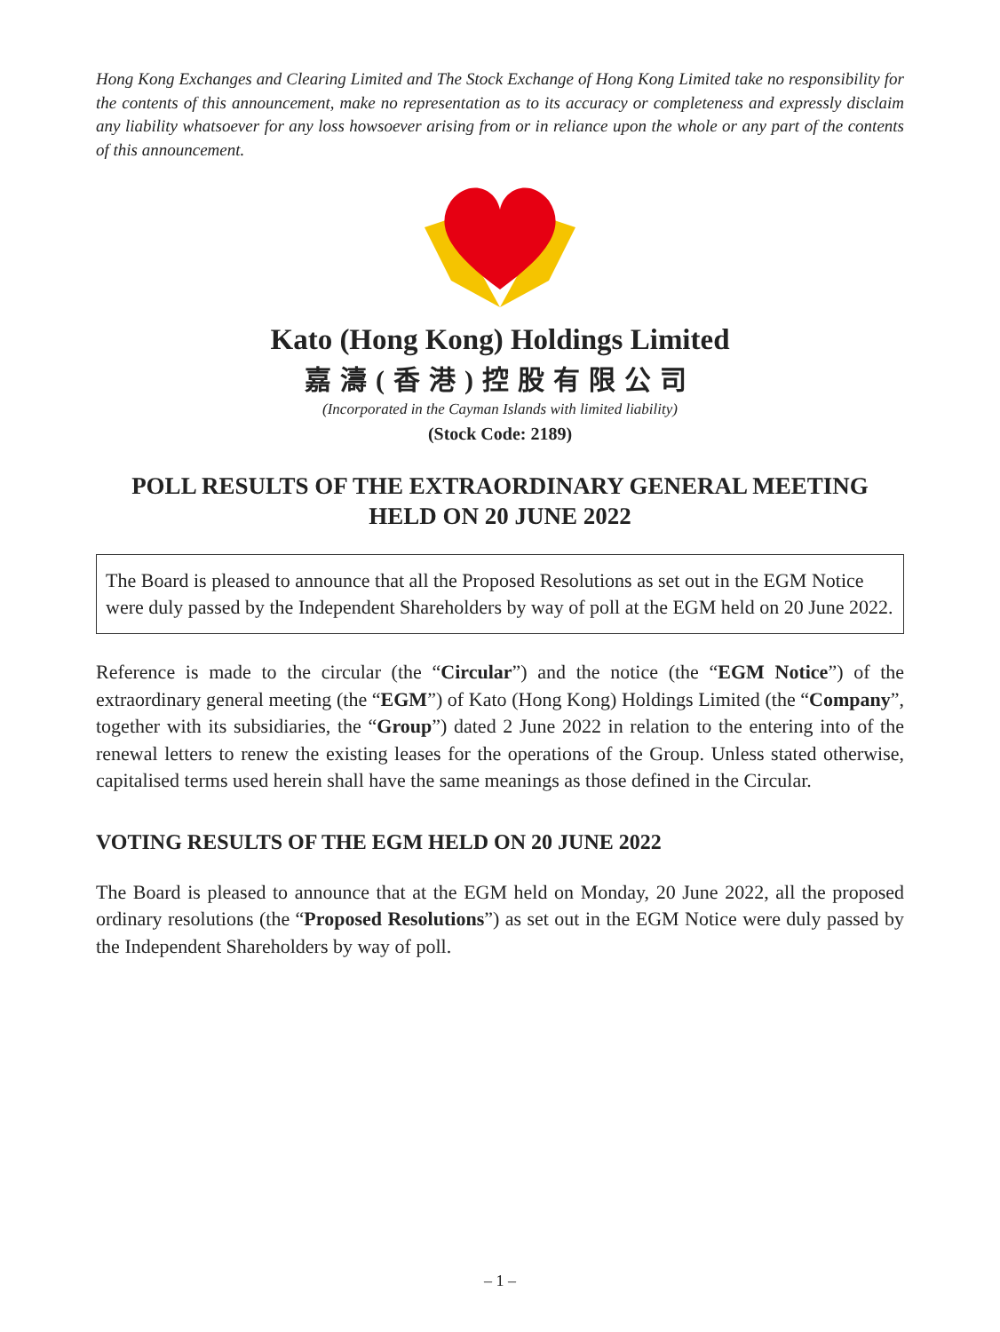Hong Kong Exchanges and Clearing Limited and The Stock Exchange of Hong Kong Limited take no responsibility for the contents of this announcement, make no representation as to its accuracy or completeness and expressly disclaim any liability whatsoever for any loss howsoever arising from or in reliance upon the whole or any part of the contents of this announcement.
Kato (Hong Kong) Holdings Limited
嘉濤(香港)控股有限公司
(Incorporated in the Cayman Islands with limited liability)
(Stock Code: 2189)
POLL RESULTS OF THE EXTRAORDINARY GENERAL MEETING
HELD ON 20 JUNE 2022
The Board is pleased to announce that all the Proposed Resolutions as set out in the EGM Notice were duly passed by the Independent Shareholders by way of poll at the EGM held on 20 June 2022.
Reference is made to the circular (the “Circular”) and the notice (the “EGM Notice”) of the extraordinary general meeting (the “EGM”) of Kato (Hong Kong) Holdings Limited (the “Company”, together with its subsidiaries, the “Group”) dated 2 June 2022 in relation to the entering into of the renewal letters to renew the existing leases for the operations of the Group. Unless stated otherwise, capitalised terms used herein shall have the same meanings as those defined in the Circular.
VOTING RESULTS OF THE EGM HELD ON 20 JUNE 2022
The Board is pleased to announce that at the EGM held on Monday, 20 June 2022, all the proposed ordinary resolutions (the “Proposed Resolutions”) as set out in the EGM Notice were duly passed by the Independent Shareholders by way of poll.
– 1 –